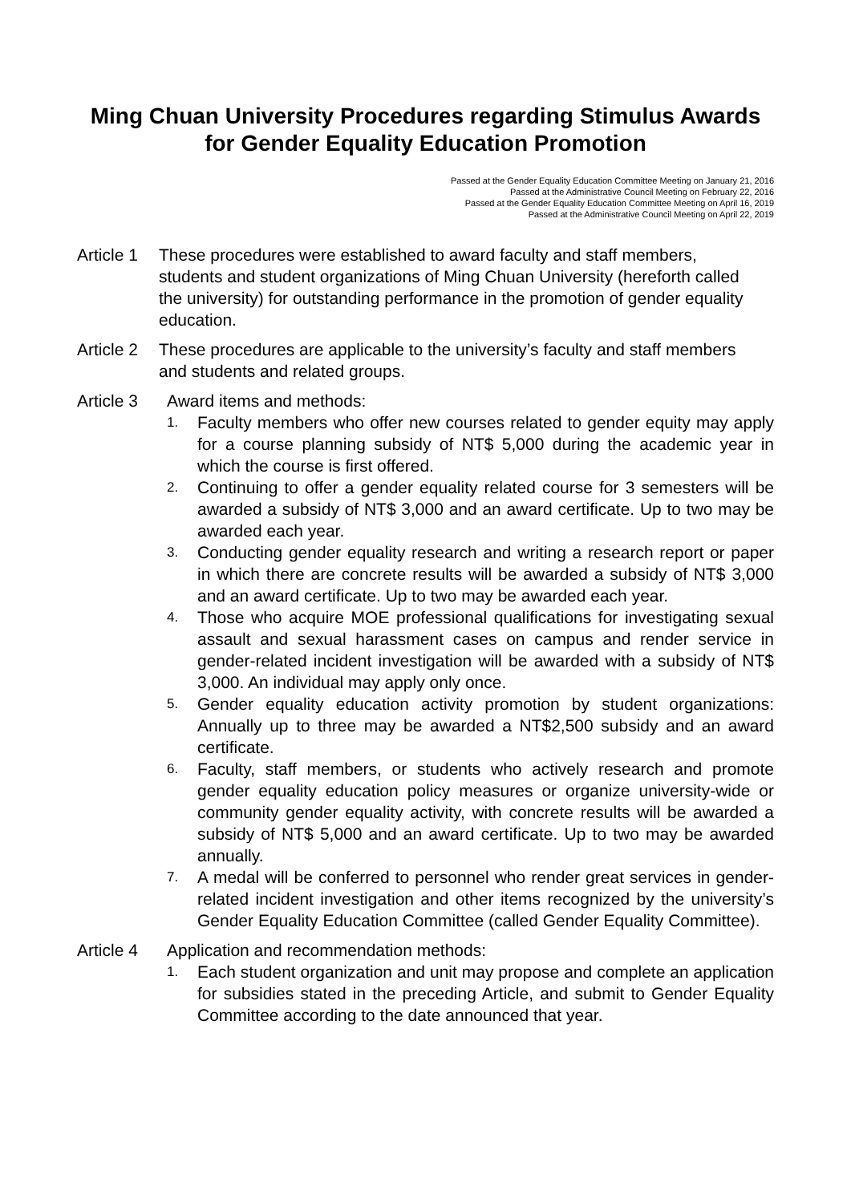Ming Chuan University Procedures regarding Stimulus Awards
for Gender Equality Education Promotion
Passed at the Gender Equality Education Committee Meeting on January 21, 2016
Passed at the Administrative Council Meeting on February 22, 2016
Passed at the Gender Equality Education Committee Meeting on April 16, 2019
Passed at the Administrative Council Meeting on April 22, 2019
Article 1
These procedures were established to award faculty and staff members, students and student organizations of Ming Chuan University (hereforth called the university) for outstanding performance in the promotion of gender equality education.
Article 2
These procedures are applicable to the university’s faculty and staff members and students and related groups.
Article 3
Award items and methods:
1. Faculty members who offer new courses related to gender equity may apply for a course planning subsidy of NT$ 5,000 during the academic year in which the course is first offered.
2. Continuing to offer a gender equality related course for 3 semesters will be awarded a subsidy of NT$ 3,000 and an award certificate. Up to two may be awarded each year.
3. Conducting gender equality research and writing a research report or paper in which there are concrete results will be awarded a subsidy of NT$ 3,000 and an award certificate. Up to two may be awarded each year.
4. Those who acquire MOE professional qualifications for investigating sexual assault and sexual harassment cases on campus and render service in gender-related incident investigation will be awarded with a subsidy of NT$ 3,000. An individual may apply only once.
5. Gender equality education activity promotion by student organizations: Annually up to three may be awarded a NT$2,500 subsidy and an award certificate.
6. Faculty, staff members, or students who actively research and promote gender equality education policy measures or organize university-wide or community gender equality activity, with concrete results will be awarded a subsidy of NT$ 5,000 and an award certificate. Up to two may be awarded annually.
7. A medal will be conferred to personnel who render great services in gender-related incident investigation and other items recognized by the university’s Gender Equality Education Committee (called Gender Equality Committee).
Article 4
Application and recommendation methods:
1. Each student organization and unit may propose and complete an application for subsidies stated in the preceding Article, and submit to Gender Equality Committee according to the date announced that year.